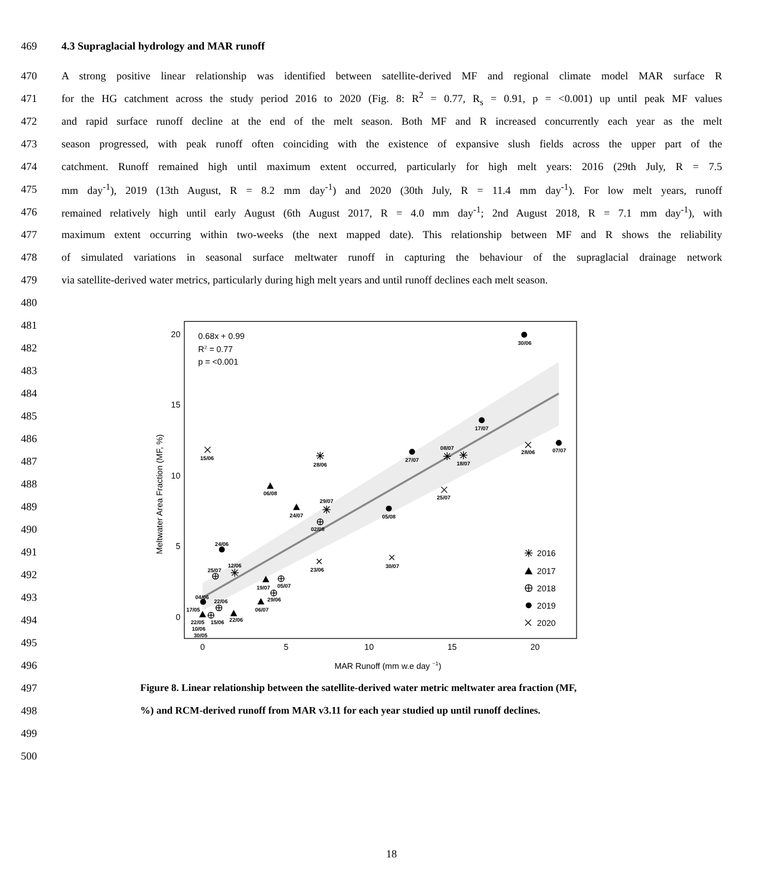469 4.3 Supraglacial hydrology and MAR runoff
470 A strong positive linear relationship was identified between satellite-derived MF and regional climate model MAR surface R
471 for the HG catchment across the study period 2016 to 2020 (Fig. 8: R<sup>2</sup> = 0.77, R<sub>s</sub> = 0.91, p = <0.001) up until peak MF values
472 and rapid surface runoff decline at the end of the melt season. Both MF and R increased concurrently each year as the melt
473 season progressed, with peak runoff often coinciding with the existence of expansive slush fields across the upper part of the
474 catchment. Runoff remained high until maximum extent occurred, particularly for high melt years: 2016 (29th July, R = 7.5
475 mm day<sup>-1</sup>), 2019 (13th August, R = 8.2 mm day<sup>-1</sup>) and 2020 (30th July, R = 11.4 mm day<sup>-1</sup>). For low melt years, runoff
476 remained relatively high until early August (6th August 2017, R = 4.0 mm day<sup>-1</sup>; 2nd August 2018, R = 7.1 mm day<sup>-1</sup>), with
477 maximum extent occurring within two-weeks (the next mapped date). This relationship between MF and R shows the reliability
478 of simulated variations in seasonal surface meltwater runoff in capturing the behaviour of the supraglacial drainage network
479 via satellite-derived water metrics, particularly during high melt years and until runoff declines each melt season.
480
481
482
483
484
485
486
487
488
489
490
491
492
493
494
495
496
20
15
10
5
0
0
5
10
15
20
MAR Runoff (mm w.e day −1)
Meltwater Area Fraction (MF, %)
0.68x + 0.99
R2 = 0.77
p = <0.001
2016
2017
2018
2019
2020
30/06
17/07
07/07
27/07
08/07
18/07
28/06
15/06
28/06
06/08
25/07
29/07
24/07
05/08
02/08
24/06
12/06
25/07
23/06
30/07
19/07
05/07
29/06
06/07
04/06
22/06
17/05
22/06
22/05
15/06
10/06
30/05
497 Figure 8. Linear relationship between the satellite-derived water metric meltwater area fraction (MF,
498%) and RCM-derived runoff from MAR v3.11 for each year studied up until runoff declines.
499
500
18